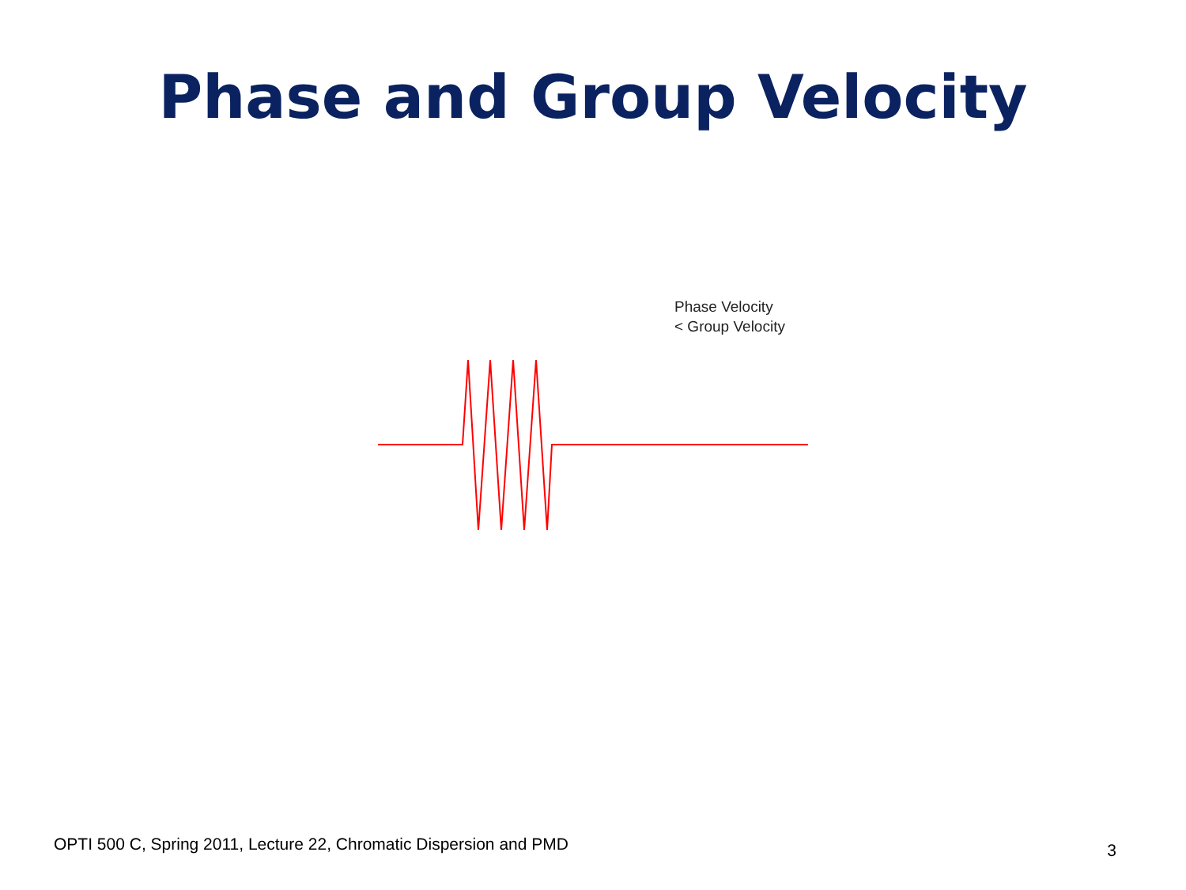Phase and Group Velocity
Phase Velocity
< Group Velocity
OPTI 500 C, Spring 2011, Lecture 22, Chromatic Dispersion and PMD 3